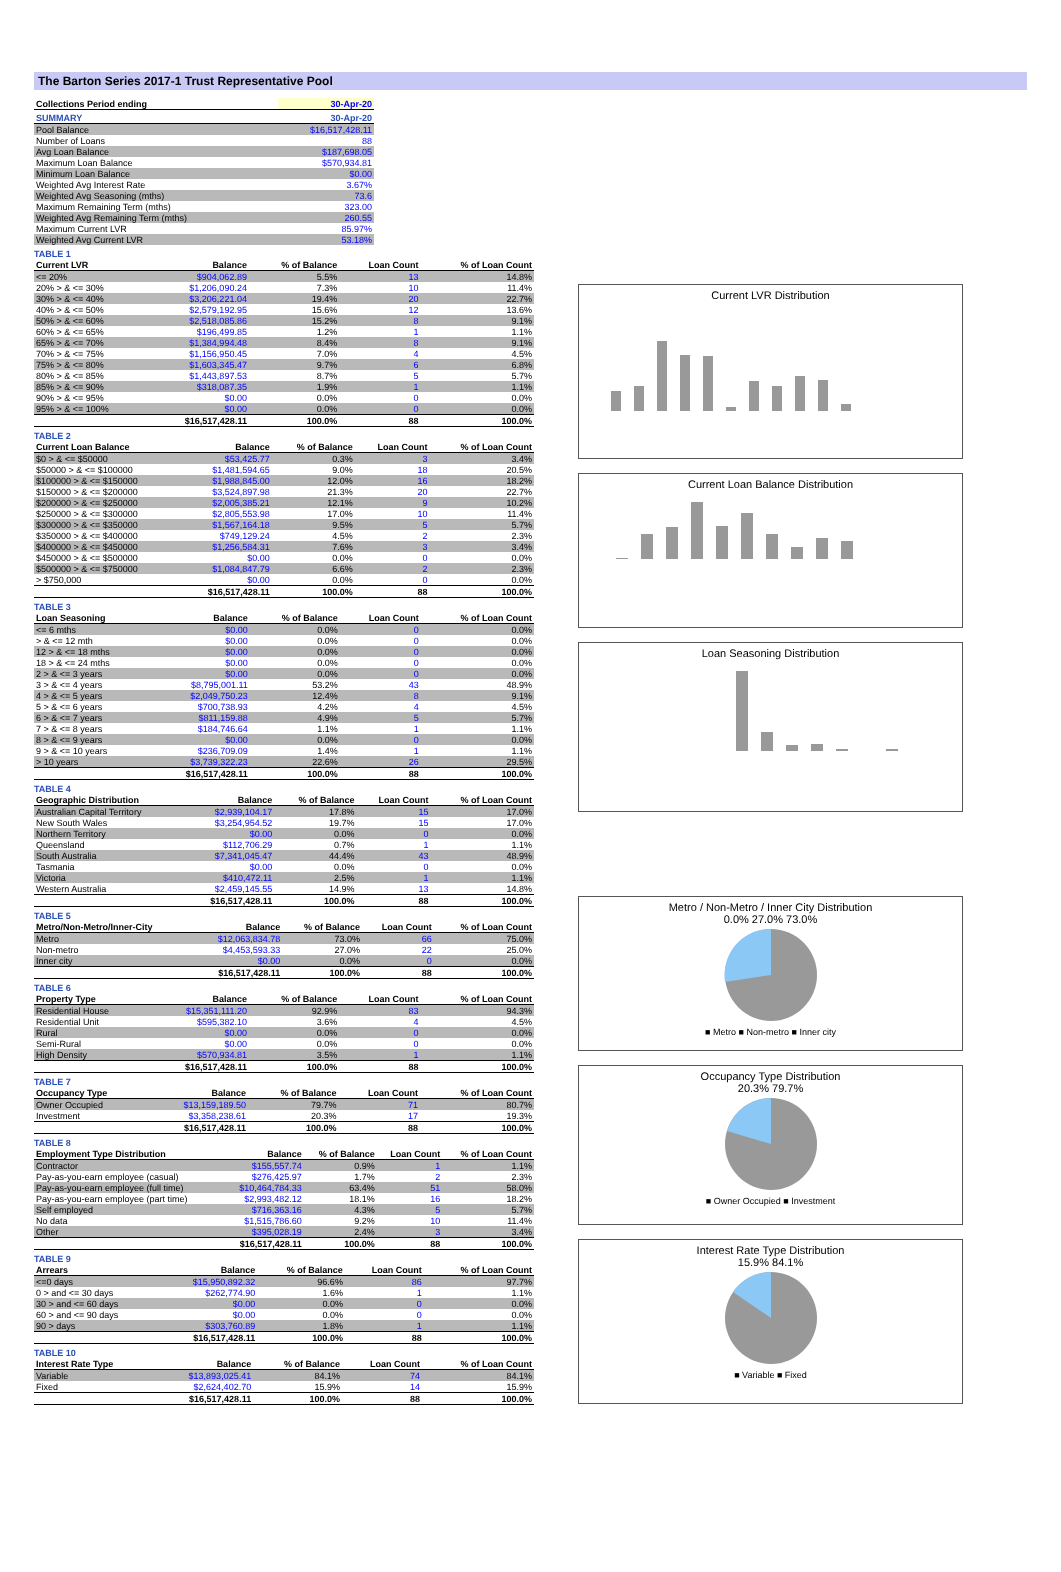The Barton Series 2017-1 Trust Representative Pool
| Collections Period ending | 30-Apr-20 |
| --- | --- |
| SUMMARY | 30-Apr-20 |
| --- | --- |
| Pool Balance | $16,517,428.11 |
| Number of Loans | 88 |
| Avg Loan Balance | $187,698.05 |
| Maximum Loan Balance | $570,934.81 |
| Minimum Loan Balance | $0.00 |
| Weighted Avg Interest Rate | 3.67% |
| Weighted Avg Seasoning (mths) | 73.6 |
| Maximum Remaining Term (mths) | 323.00 |
| Weighted Avg Remaining Term (mths) | 260.55 |
| Maximum Current LVR | 85.97% |
| Weighted Avg Current LVR | 53.18% |
TABLE 1
| Current LVR | Balance | % of Balance | Loan Count | % of Loan Count |
| --- | --- | --- | --- | --- |
| <= 20% | $904,062.89 | 5.5% | 13 | 14.8% |
| 20% > & <= 30% | $1,206,090.24 | 7.3% | 10 | 11.4% |
| 30% > & <= 40% | $3,206,221.04 | 19.4% | 20 | 22.7% |
| 40% > & <= 50% | $2,579,192.95 | 15.6% | 12 | 13.6% |
| 50% > & <= 60% | $2,518,085.86 | 15.2% | 8 | 9.1% |
| 60% > & <= 65% | $196,499.85 | 1.2% | 1 | 1.1% |
| 65% > & <= 70% | $1,384,994.48 | 8.4% | 8 | 9.1% |
| 70% > & <= 75% | $1,156,950.45 | 7.0% | 4 | 4.5% |
| 75% > & <= 80% | $1,603,345.47 | 9.7% | 6 | 6.8% |
| 80% > & <= 85% | $1,443,897.53 | 8.7% | 5 | 5.7% |
| 85% > & <= 90% | $318,087.35 | 1.9% | 1 | 1.1% |
| 90% > & <= 95% | $0.00 | 0.0% | 0 | 0.0% |
| 95% > & <= 100% | $0.00 | 0.0% | 0 | 0.0% |
| | $16,517,428.11 | 100.0% | 88 | 100.0% |
TABLE 2
| Current Loan Balance | Balance | % of Balance | Loan Count | % of Loan Count |
| --- | --- | --- | --- | --- |
| $0 > & <= $50000 | $53,425.77 | 0.3% | 3 | 3.4% |
| $50000 > & <= $100000 | $1,481,594.65 | 9.0% | 18 | 20.5% |
| $100000 > & <= $150000 | $1,988,845.00 | 12.0% | 16 | 18.2% |
| $150000 > & <= $200000 | $3,524,897.98 | 21.3% | 20 | 22.7% |
| $200000 > & <= $250000 | $2,005,385.21 | 12.1% | 9 | 10.2% |
| $250000 > & <= $300000 | $2,805,553.98 | 17.0% | 10 | 11.4% |
| $300000 > & <= $350000 | $1,567,164.18 | 9.5% | 5 | 5.7% |
| $350000 > & <= $400000 | $749,129.24 | 4.5% | 2 | 2.3% |
| $400000 > & <= $450000 | $1,256,584.31 | 7.6% | 3 | 3.4% |
| $450000 > & <= $500000 | $0.00 | 0.0% | 0 | 0.0% |
| $500000 > & <= $750000 | $1,084,847.79 | 6.6% | 2 | 2.3% |
| > $750,000 | $0.00 | 0.0% | 0 | 0.0% |
| | $16,517,428.11 | 100.0% | 88 | 100.0% |
TABLE 3
| Loan Seasoning | Balance | % of Balance | Loan Count | % of Loan Count |
| --- | --- | --- | --- | --- |
| <= 6 mths | $0.00 | 0.0% | 0 | 0.0% |
| > & <= 12 mth | $0.00 | 0.0% | 0 | 0.0% |
| 12 > & <= 18 mths | $0.00 | 0.0% | 0 | 0.0% |
| 18 > & <= 24 mths | $0.00 | 0.0% | 0 | 0.0% |
| 2 > & <= 3 years | $0.00 | 0.0% | 0 | 0.0% |
| 3 > & <= 4 years | $8,795,001.11 | 53.2% | 43 | 48.9% |
| 4 > & <= 5 years | $2,049,750.23 | 12.4% | 8 | 9.1% |
| 5 > & <= 6 years | $700,738.93 | 4.2% | 4 | 4.5% |
| 6 > & <= 7 years | $811,159.88 | 4.9% | 5 | 5.7% |
| 7 > & <= 8 years | $184,746.64 | 1.1% | 1 | 1.1% |
| 8 > & <= 9 years | $0.00 | 0.0% | 0 | 0.0% |
| 9 > & <= 10 years | $236,709.09 | 1.4% | 1 | 1.1% |
| > 10 years | $3,739,322.23 | 22.6% | 26 | 29.5% |
| | $16,517,428.11 | 100.0% | 88 | 100.0% |
TABLE 4
| Geographic Distribution | Balance | % of Balance | Loan Count | % of Loan Count |
| --- | --- | --- | --- | --- |
| Australian Capital Territory | $2,939,104.17 | 17.8% | 15 | 17.0% |
| New South Wales | $3,254,954.52 | 19.7% | 15 | 17.0% |
| Northern Territory | $0.00 | 0.0% | 0 | 0.0% |
| Queensland | $112,706.29 | 0.7% | 1 | 1.1% |
| South Australia | $7,341,045.47 | 44.4% | 43 | 48.9% |
| Tasmania | $0.00 | 0.0% | 0 | 0.0% |
| Victoria | $410,472.11 | 2.5% | 1 | 1.1% |
| Western Australia | $2,459,145.55 | 14.9% | 13 | 14.8% |
| | $16,517,428.11 | 100.0% | 88 | 100.0% |
TABLE 5
| Metro/Non-Metro/Inner-City | Balance | % of Balance | Loan Count | % of Loan Count |
| --- | --- | --- | --- | --- |
| Metro | $12,063,834.78 | 73.0% | 66 | 75.0% |
| Non-metro | $4,453,593.33 | 27.0% | 22 | 25.0% |
| Inner city | $0.00 | 0.0% | 0 | 0.0% |
| | $16,517,428.11 | 100.0% | 88 | 100.0% |
TABLE 6
| Property Type | Balance | % of Balance | Loan Count | % of Loan Count |
| --- | --- | --- | --- | --- |
| Residential House | $15,351,111.20 | 92.9% | 83 | 94.3% |
| Residential Unit | $595,382.10 | 3.6% | 4 | 4.5% |
| Rural | $0.00 | 0.0% | 0 | 0.0% |
| Semi-Rural | $0.00 | 0.0% | 0 | 0.0% |
| High Density | $570,934.81 | 3.5% | 1 | 1.1% |
| | $16,517,428.11 | 100.0% | 88 | 100.0% |
TABLE 7
| Occupancy Type | Balance | % of Balance | Loan Count | % of Loan Count |
| --- | --- | --- | --- | --- |
| Owner Occupied | $13,159,189.50 | 79.7% | 71 | 80.7% |
| Investment | $3,358,238.61 | 20.3% | 17 | 19.3% |
| | $16,517,428.11 | 100.0% | 88 | 100.0% |
TABLE 8
| Employment Type Distribution | Balance | % of Balance | Loan Count | % of Loan Count |
| --- | --- | --- | --- | --- |
| Contractor | $155,557.74 | 0.9% | 1 | 1.1% |
| Pay-as-you-earn employee (casual) | $276,425.97 | 1.7% | 2 | 2.3% |
| Pay-as-you-earn employee (full time) | $10,464,784.33 | 63.4% | 51 | 58.0% |
| Pay-as-you-earn employee (part time) | $2,993,482.12 | 18.1% | 16 | 18.2% |
| Self employed | $716,363.16 | 4.3% | 5 | 5.7% |
| No data | $1,515,786.60 | 9.2% | 10 | 11.4% |
| Other | $395,028.19 | 2.4% | 3 | 3.4% |
| | $16,517,428.11 | 100.0% | 88 | 100.0% |
TABLE 9
| Arrears | Balance | % of Balance | Loan Count | % of Loan Count |
| --- | --- | --- | --- | --- |
| <=0 days | $15,950,892.32 | 96.6% | 86 | 97.7% |
| 0 > and <= 30 days | $262,774.90 | 1.6% | 1 | 1.1% |
| 30 > and <= 60 days | $0.00 | 0.0% | 0 | 0.0% |
| 60 > and <= 90 days | $0.00 | 0.0% | 0 | 0.0% |
| 90 > days | $303,760.89 | 1.8% | 1 | 1.1% |
| | $16,517,428.11 | 100.0% | 88 | 100.0% |
TABLE 10
| Interest Rate Type | Balance | % of Balance | Loan Count | % of Loan Count |
| --- | --- | --- | --- | --- |
| Variable | $13,893,025.41 | 84.1% | 74 | 84.1% |
| Fixed | $2,624,402.70 | 15.9% | 14 | 15.9% |
| | $16,517,428.11 | 100.0% | 88 | 100.0% |
Current LVR Distribution
Current Loan Balance Distribution
Loan Seasoning Distribution
Metro / Non-Metro / Inner City Distribution
0.0% 27.0% 73.0%
■ Metro ■ Non-metro ■ Inner city
Occupancy Type Distribution
20.3% 79.7%
■ Owner Occupied ■ Investment
Interest Rate Type Distribution
15.9% 84.1%
■ Variable ■ Fixed